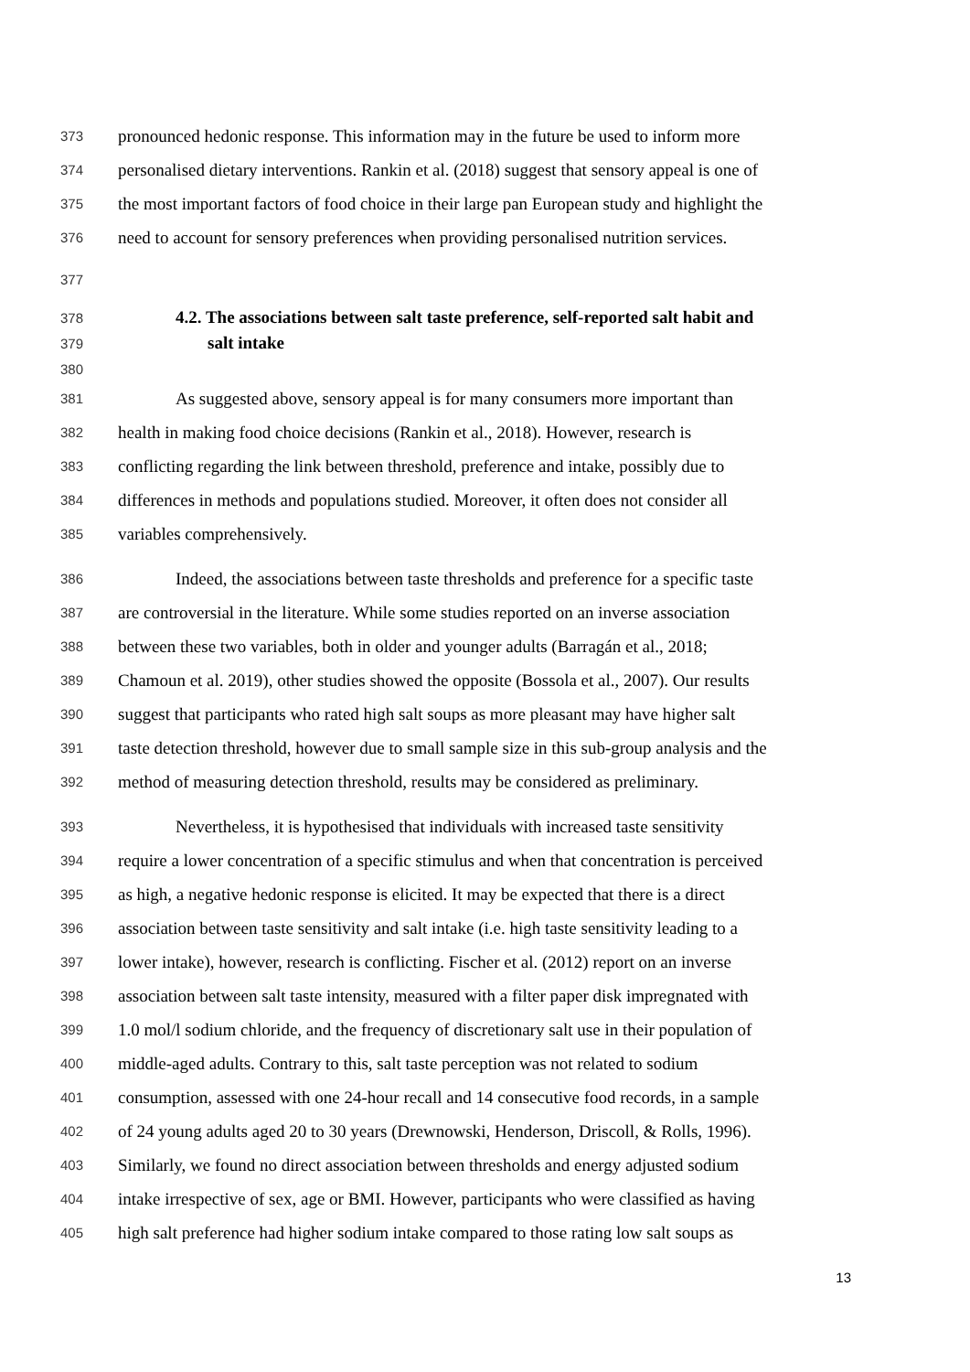373 pronounced hedonic response. This information may in the future be used to inform more
374 personalised dietary interventions. Rankin et al. (2018) suggest that sensory appeal is one of
375 the most important factors of food choice in their large pan European study and highlight the
376 need to account for sensory preferences when providing personalised nutrition services.
377
378 4.2. The associations between salt taste preference, self-reported salt habit and
379 salt intake
380
381 As suggested above, sensory appeal is for many consumers more important than
382 health in making food choice decisions (Rankin et al., 2018). However, research is
383 conflicting regarding the link between threshold, preference and intake, possibly due to
384 differences in methods and populations studied. Moreover, it often does not consider all
385 variables comprehensively.
386 Indeed, the associations between taste thresholds and preference for a specific taste
387 are controversial in the literature. While some studies reported on an inverse association
388 between these two variables, both in older and younger adults (Barragán et al., 2018;
389 Chamoun et al. 2019), other studies showed the opposite (Bossola et al., 2007). Our results
390 suggest that participants who rated high salt soups as more pleasant may have higher salt
391 taste detection threshold, however due to small sample size in this sub-group analysis and the
392 method of measuring detection threshold, results may be considered as preliminary.
393 Nevertheless, it is hypothesised that individuals with increased taste sensitivity
394 require a lower concentration of a specific stimulus and when that concentration is perceived
395 as high, a negative hedonic response is elicited. It may be expected that there is a direct
396 association between taste sensitivity and salt intake (i.e. high taste sensitivity leading to a
397 lower intake), however, research is conflicting. Fischer et al. (2012) report on an inverse
398 association between salt taste intensity, measured with a filter paper disk impregnated with
399 1.0 mol/l sodium chloride, and the frequency of discretionary salt use in their population of
400 middle-aged adults. Contrary to this, salt taste perception was not related to sodium
401 consumption, assessed with one 24-hour recall and 14 consecutive food records, in a sample
402 of 24 young adults aged 20 to 30 years (Drewnowski, Henderson, Driscoll, & Rolls, 1996).
403 Similarly, we found no direct association between thresholds and energy adjusted sodium
404 intake irrespective of sex, age or BMI. However, participants who were classified as having
405 high salt preference had higher sodium intake compared to those rating low salt soups as
13